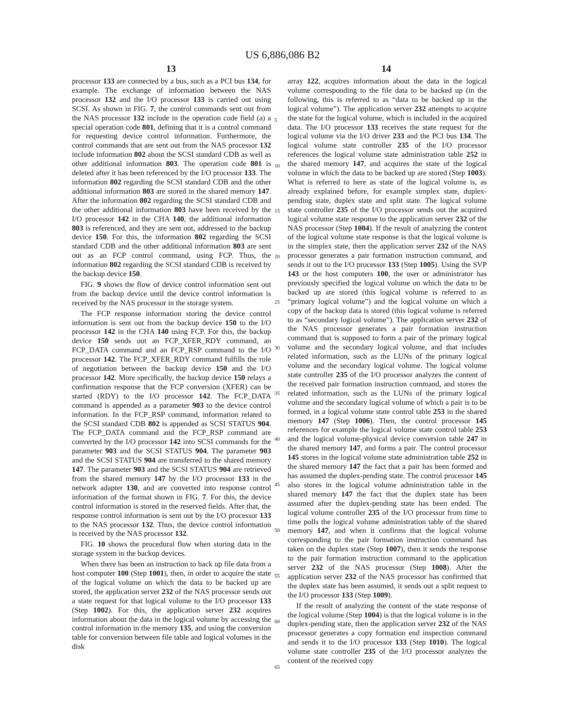US 6,886,086 B2
13 14
processor 133 are connected by a bus, such as a PCI bus 134, for example. The exchange of information between the NAS processor 132 and the I/O processor 133 is carried out using SCSI. As shown in FIG. 7, the control commands sent out from the NAS processor 132 include in the operation code field (a) a special operation code 801, defining that it is a control command for requesting device control information. Furthermore, the control commands that are sent out from the NAS processor 132 include information 802 about the SCSI standard CDB as well as other additional information 803. The operation code 801 is deleted after it has been referenced by the I/O processor 133. The information 802 regarding the SCSI standard CDB and the other additional information 803 are stored in the shared memory 147. After the information 802 regarding the SCSI standard CDB and the other additional information 803 have been received by the I/O processor 142 in the CHA 140, the additional information 803 is referenced, and they are sent out, addressed to the backup device 150. For this, the information 802 regarding the SCSI standard CDB and the other additional information 803 are sent out as an FCP control command, using FCP. Thus, the information 802 regarding the SCSI standard CDB is received by the backup device 150.
FIG. 9 shows the flow of device control information sent out from the backup device until the device control information is received by the NAS processor in the storage system.
The FCP response information storing the device control information is sent out from the backup device 150 to the I/O processor 142 in the CHA 140 using FCP. For this, the backup device 150 sends out an FCP_XFER_RDY command, an FCP_DATA command and an FCP_RSP command to the I/O processor 142. The FCP_XFER_RDY command fulfills the role of negotiation between the backup device 150 and the I/O processor 142. More specifically, the backup device 150 relays a confirmation response that the FCP conversion (XFER) can be started (RDY) to the I/O processor 142. The FCP_DATA command is appended as a parameter 903 to the device control information. In the FCP_RSP command, information related to the SCSI standard CDB 802 is appended as SCSI STATUS 904. The FCP_DATA command and the FCP_RSP command are converted by the I/O processor 142 into SCSI commands for the parameter 903 and the SCSI STATUS 904. The parameter 903 and the SCSI STATUS 904 are transferred to the shared memory 147. The parameter 903 and the SCSI STATUS 904 are retrieved from the shared memory 147 by the I/O processor 133 in the network adapter 130, and are converted into response control information of the format shown in FIG. 7. For this, the device control information is stored in the reserved fields. After that, the response control information is sent out by the I/O processor 133 to the NAS processor 132. Thus, the device control information is received by the NAS processor 132.
FIG. 10 shows the procedural flow when storing data in the storage system in the backup devices.
When there has been an instruction to back up file data from a host computer 100 (Step 1001), then, in order to acquire the state of the logical volume on which the data to be backed up are stored, the application server 232 of the NAS processor sends out a state request for that logical volume to the I/O processor 133 (Step 1002). For this, the application server 232 acquires information about the data in the logical volume by accessing the control information in the memory 135, and using the conversion table for conversion between file table and logical volumes in the disk
5
10
15
20
25
30
35
40
45
50
55
60
65
array 122, acquires information about the data in the logical volume corresponding to the file data to be backed up (in the following, this is referred to as “data to be backed up in the logical volume”). The application server 232 attempts to acquire the state for the logical volume, which is included in the acquired data. The I/O processor 133 receives the state request for the logical volume via the I/O driver 233 and the PCI bus 134. The logical volume state controller 235 of the I/O processor references the logical volume state administration table 252 in the shared memory 147, and acquires the state of the logical volume in which the data to be backed up are stored (Step 1003). What is referred to here as state of the logical volume is, as already explained before, for example simplex state, duplex-pending state, duplex state and split state. The logical volume state controller 235 of the I/O processor sends out the acquired logical volume state response to the application server 232 of the NAS processor (Step 1004). If the result of analyzing the content of the logical volume state response is that the logical volume is in the simplex state, then the application server 232 of the NAS processor generates a pair formation instruction command, and sends it out to the I/O processor 133 (Step 1005). Using the SVP 143 or the host computers 100, the user or administrator has previously specified the logical volume on which the data to be backed up are stored (this logical volume is referred to as “primary logical volume”) and the logical volume on which a copy of the backup data is stored (this logical volume is referred to as “secondary logical volume”). The application server 232 of the NAS processor generates a pair formation instruction command that is supposed to form a pair of the primary logical volume and the secondary logical volume, and that includes related information, such as the LUNs of the primary logical volume and the secondary logical volume. The logical volume state controller 235 of the I/O processor analyzes the content of the received pair formation instruction command, and stores the related information, such as the LUNs of the primary logical volume and the secondary logical volume of which a pair is to be formed, in a logical volume state control table 253 in the shared memory 147 (Step 1006). Then, the control processor 145 references for example the logical volume state control table 253 and the logical volume-physical device conversion table 247 in the shared memory 147, and forms a pair. The control processor 145 stores in the logical volume state administration table 252 in the shared memory 147 the fact that a pair has been formed and has assumed the duplex-pending state. The control processor 145 also stores in the logical volume administration table in the shared memory 147 the fact that the duplex state has been assumed after the duplex-pending state has been ended. The logical volume controller 235 of the I/O processor from time to time polls the logical volume administration table of the shared memory 147, and when it confirms that the logical volume corresponding to the pair formation instruction command has taken on the duplex state (Step 1007), then it sends the response to the pair formation instruction command to the application server 232 of the NAS processor (Step 1008). After the application server 232 of the NAS processor has confirmed that the duplex state has been assumed, it sends out a split request to the I/O processor 133 (Step 1009).
If the result of analyzing the content of the state response of the logical volume (Step 1004) is that the logical volume is in the duplex-pending state, then the application server 232 of the NAS processor generates a copy formation end inspection command and sends it to the I/O processor 133 (Step 1010). The logical volume state controller 235 of the I/O processor analyzes the content of the received copy